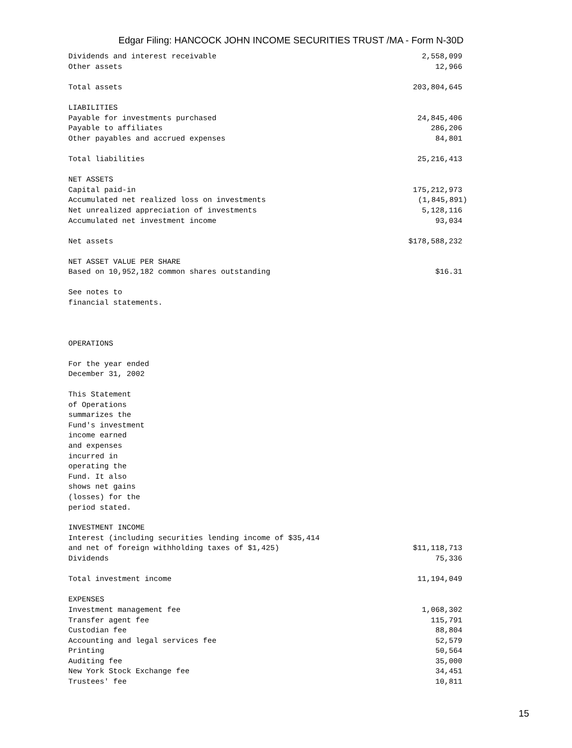Edgar Filing: HANCOCK JOHN INCOME SECURITIES TRUST /MA - Form N-30D
| Dividends and interest receivable | 2,558,099 |
| Other assets | 12,966 |
| Total assets | 203,804,645 |
| LIABILITIES | |
| Payable for investments purchased | 24,845,406 |
| Payable to affiliates | 286,206 |
| Other payables and accrued expenses | 84,801 |
| Total liabilities | 25,216,413 |
| NET ASSETS | |
| Capital paid-in | 175,212,973 |
| Accumulated net realized loss on investments | (1,845,891) |
| Net unrealized appreciation of investments | 5,128,116 |
| Accumulated net investment income | 93,034 |
| Net assets | $178,588,232 |
| NET ASSET VALUE PER SHARE | |
| Based on 10,952,182 common shares outstanding | $16.31 |
See notes to
financial statements.
OPERATIONS
For the year ended
December 31, 2002
This Statement
of Operations
summarizes the
Fund's investment
income earned
and expenses
incurred in
operating the
Fund. It also
shows net gains
(losses) for the
period stated.
| INVESTMENT INCOME | |
| Interest (including securities lending income of $35,414 | |
| and net of foreign withholding taxes of $1,425) | $11,118,713 |
| Dividends | 75,336 |
| Total investment income | 11,194,049 |
| EXPENSES | |
| Investment management fee | 1,068,302 |
| Transfer agent fee | 115,791 |
| Custodian fee | 88,804 |
| Accounting and legal services fee | 52,579 |
| Printing | 50,564 |
| Auditing fee | 35,000 |
| New York Stock Exchange fee | 34,451 |
| Trustees' fee | 10,811 |
15